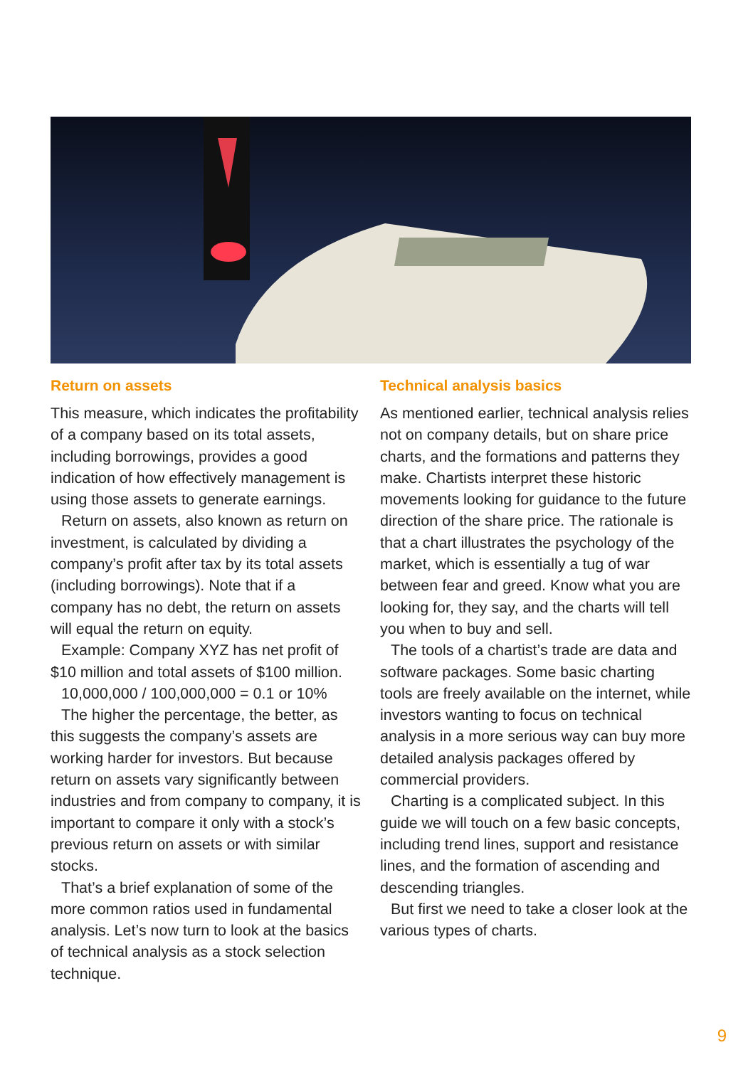Return on assets
This measure, which indicates the profitability of a company based on its total assets, including borrowings, provides a good indication of how effectively management is using those assets to generate earnings.
Return on assets, also known as return on investment, is calculated by dividing a company’s profit after tax by its total assets (including borrowings). Note that if a company has no debt, the return on assets will equal the return on equity.
Example: Company XYZ has net profit of $10 million and total assets of $100 million.
10,000,000 / 100,000,000 = 0.1 or 10%
The higher the percentage, the better, as this suggests the company’s assets are working harder for investors. But because return on assets vary significantly between industries and from company to company, it is important to compare it only with a stock’s previous return on assets or with similar stocks.
That’s a brief explanation of some of the more common ratios used in fundamental analysis. Let’s now turn to look at the basics of technical analysis as a stock selection technique.
Technical analysis basics
As mentioned earlier, technical analysis relies not on company details, but on share price charts, and the formations and patterns they make. Chartists interpret these historic movements looking for guidance to the future direction of the share price. The rationale is that a chart illustrates the psychology of the market, which is essentially a tug of war between fear and greed. Know what you are looking for, they say, and the charts will tell you when to buy and sell.
The tools of a chartist’s trade are data and software packages. Some basic charting tools are freely available on the internet, while investors wanting to focus on technical analysis in a more serious way can buy more detailed analysis packages offered by commercial providers.
Charting is a complicated subject. In this guide we will touch on a few basic concepts, including trend lines, support and resistance lines, and the formation of ascending and descending triangles.
But first we need to take a closer look at the various types of charts.
9